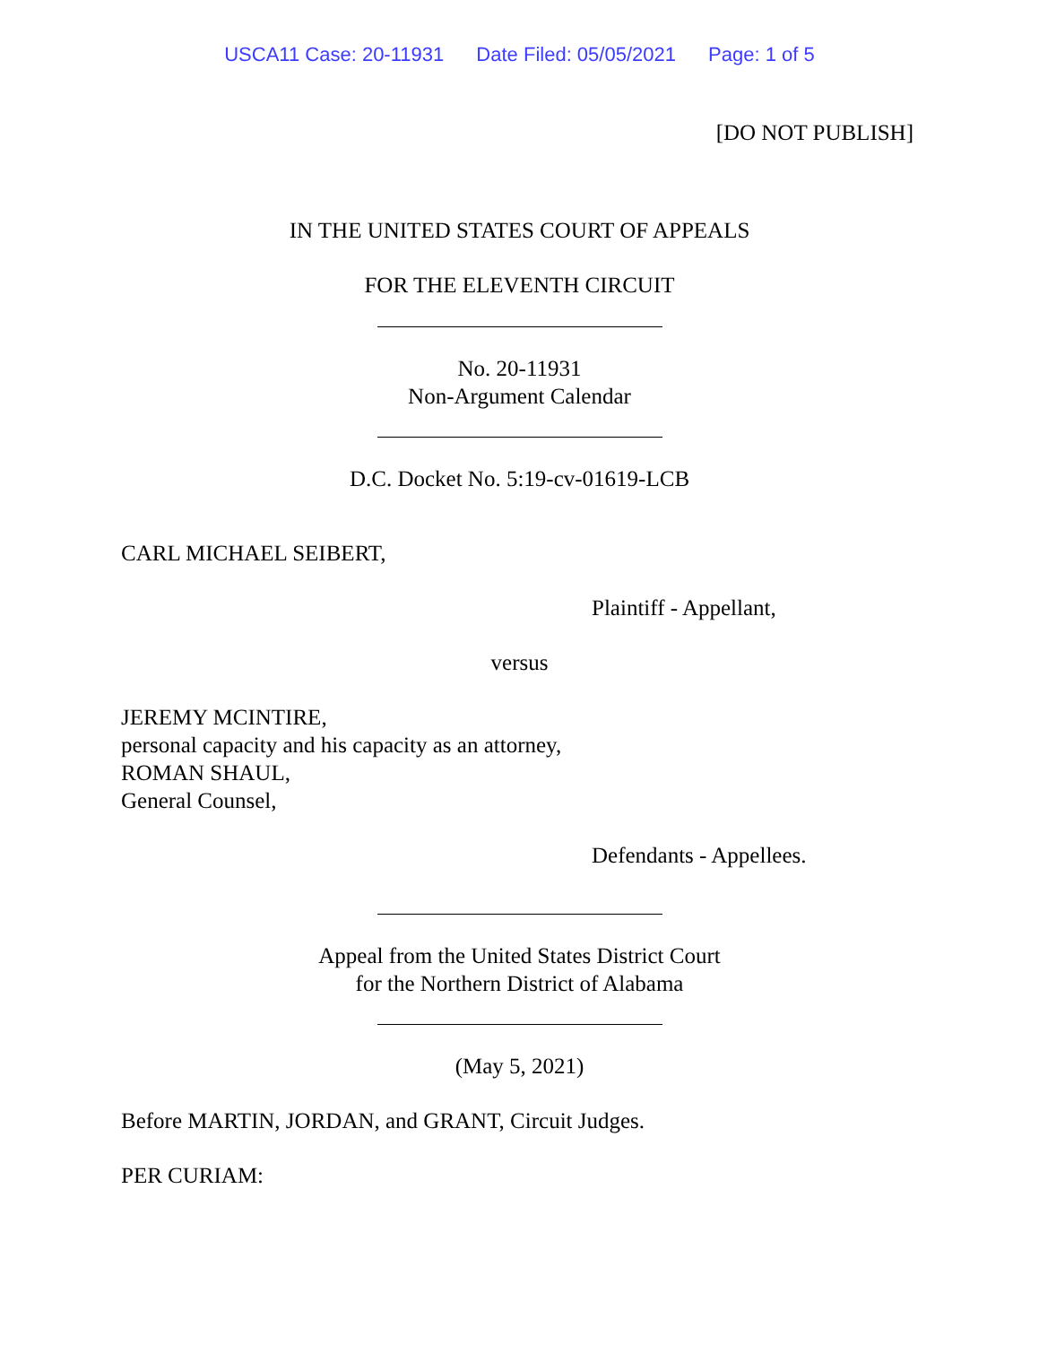USCA11 Case: 20-11931 Date Filed: 05/05/2021 Page: 1 of 5
[DO NOT PUBLISH]
IN THE UNITED STATES COURT OF APPEALS
FOR THE ELEVENTH CIRCUIT
No. 20-11931
Non-Argument Calendar
D.C. Docket No. 5:19-cv-01619-LCB
CARL MICHAEL SEIBERT,
Plaintiff - Appellant,
versus
JEREMY MCINTIRE,
personal capacity and his capacity as an attorney,
ROMAN SHAUL,
General Counsel,
Defendants - Appellees.
Appeal from the United States District Court
for the Northern District of Alabama
(May 5, 2021)
Before MARTIN, JORDAN, and GRANT, Circuit Judges.
PER CURIAM: